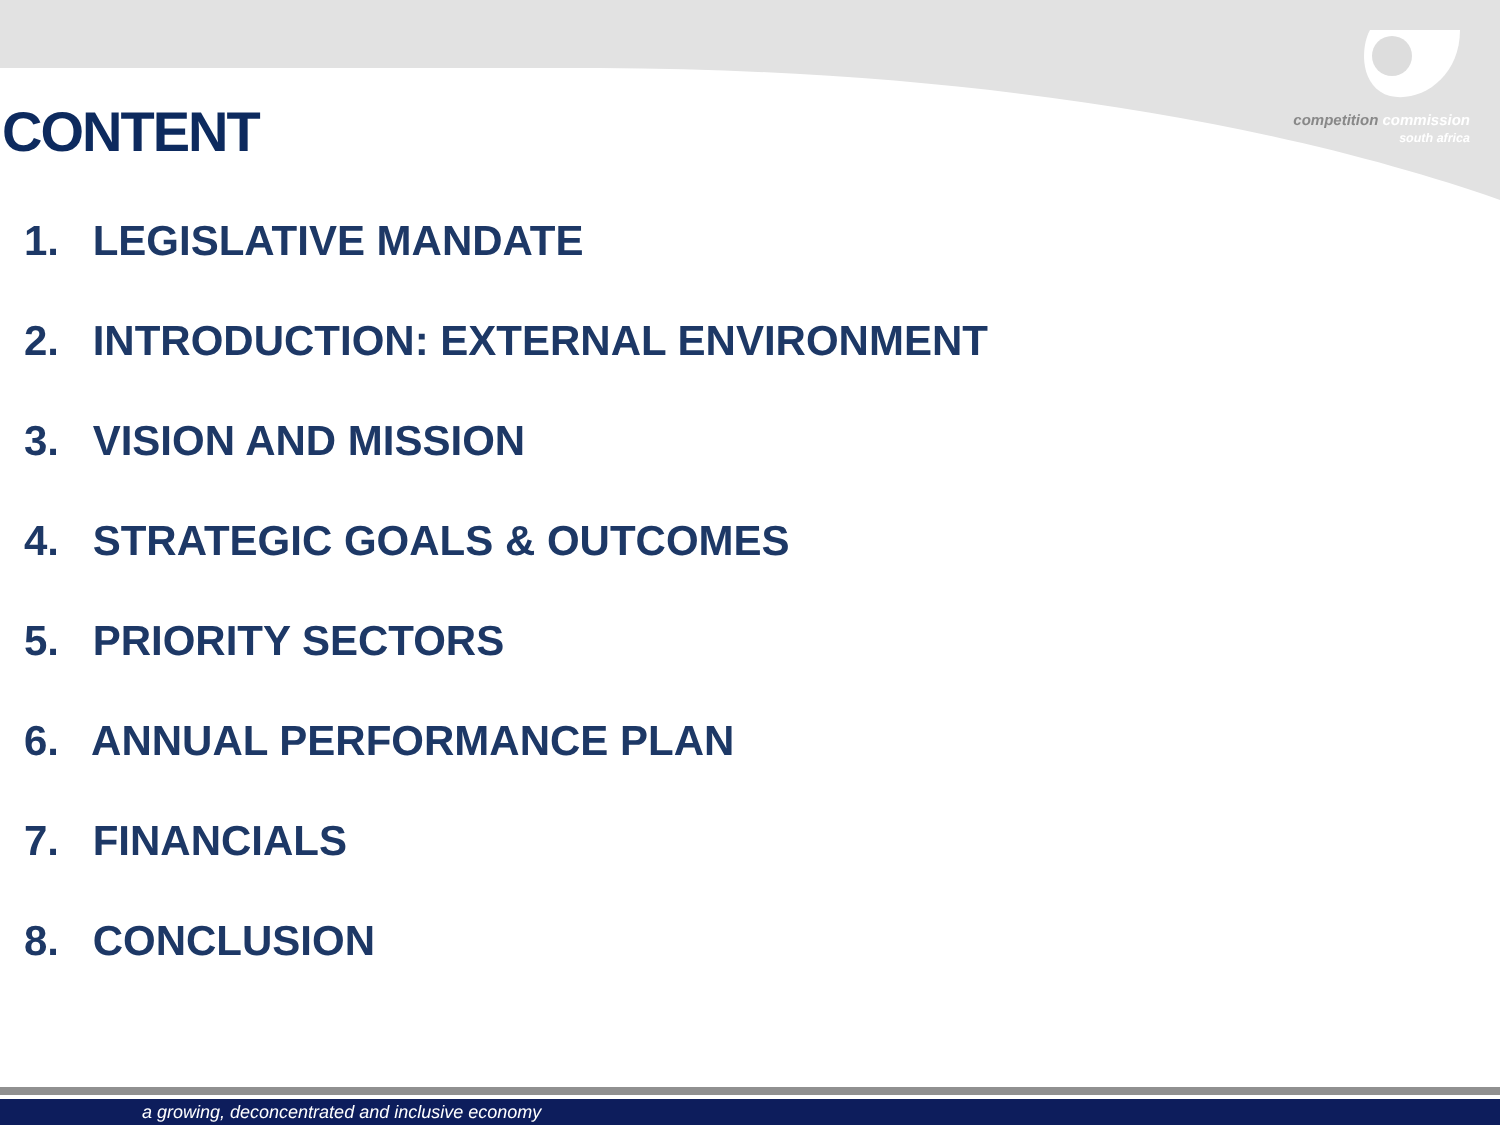competition commission
south africa
CONTENT
1. LEGISLATIVE MANDATE
2. INTRODUCTION: EXTERNAL ENVIRONMENT
3. VISION AND MISSION
4. STRATEGIC GOALS & OUTCOMES
5. PRIORITY SECTORS
6. ANNUAL PERFORMANCE PLAN
7. FINANCIALS
8. CONCLUSION
a growing, deconcentrated and inclusive economy